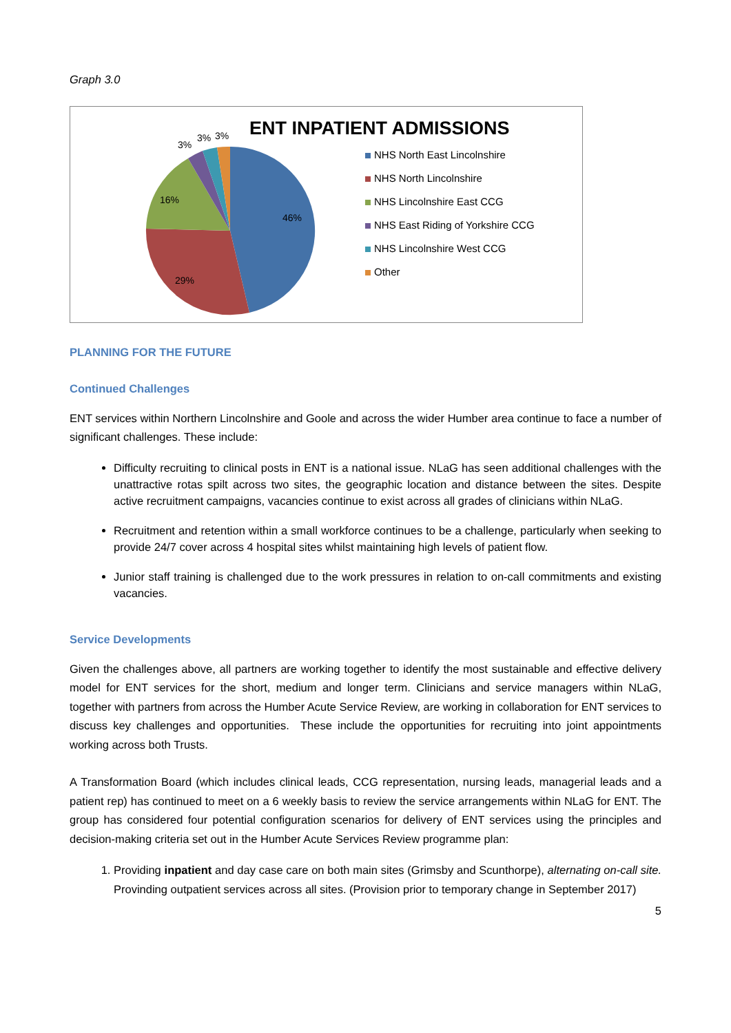Graph 3.0
46%
29%
16%
3%
3%
3%
ENT INPATIENT ADMISSIONS
NHS North East Lincolnshire
NHS North Lincolnshire
NHS Lincolnshire East CCG
NHS East Riding of Yorkshire CCG
NHS Lincolnshire West CCG
Other
PLANNING FOR THE FUTURE
Continued Challenges
ENT services within Northern Lincolnshire and Goole and across the wider Humber area continue to face a number of significant challenges. These include:
Difficulty recruiting to clinical posts in ENT is a national issue. NLaG has seen additional challenges with the unattractive rotas spilt across two sites, the geographic location and distance between the sites. Despite active recruitment campaigns, vacancies continue to exist across all grades of clinicians within NLaG.
Recruitment and retention within a small workforce continues to be a challenge, particularly when seeking to provide 24/7 cover across 4 hospital sites whilst maintaining high levels of patient flow.
Junior staff training is challenged due to the work pressures in relation to on-call commitments and existing vacancies.
Service Developments
Given the challenges above, all partners are working together to identify the most sustainable and effective delivery model for ENT services for the short, medium and longer term. Clinicians and service managers within NLaG, together with partners from across the Humber Acute Service Review, are working in collaboration for ENT services to discuss key challenges and opportunities. These include the opportunities for recruiting into joint appointments working across both Trusts.
A Transformation Board (which includes clinical leads, CCG representation, nursing leads, managerial leads and a patient rep) has continued to meet on a 6 weekly basis to review the service arrangements within NLaG for ENT. The group has considered four potential configuration scenarios for delivery of ENT services using the principles and decision-making criteria set out in the Humber Acute Services Review programme plan:
1. Providing inpatient and day case care on both main sites (Grimsby and Scunthorpe), alternating on-call site. Provinding outpatient services across all sites. (Provision prior to temporary change in September 2017)
5